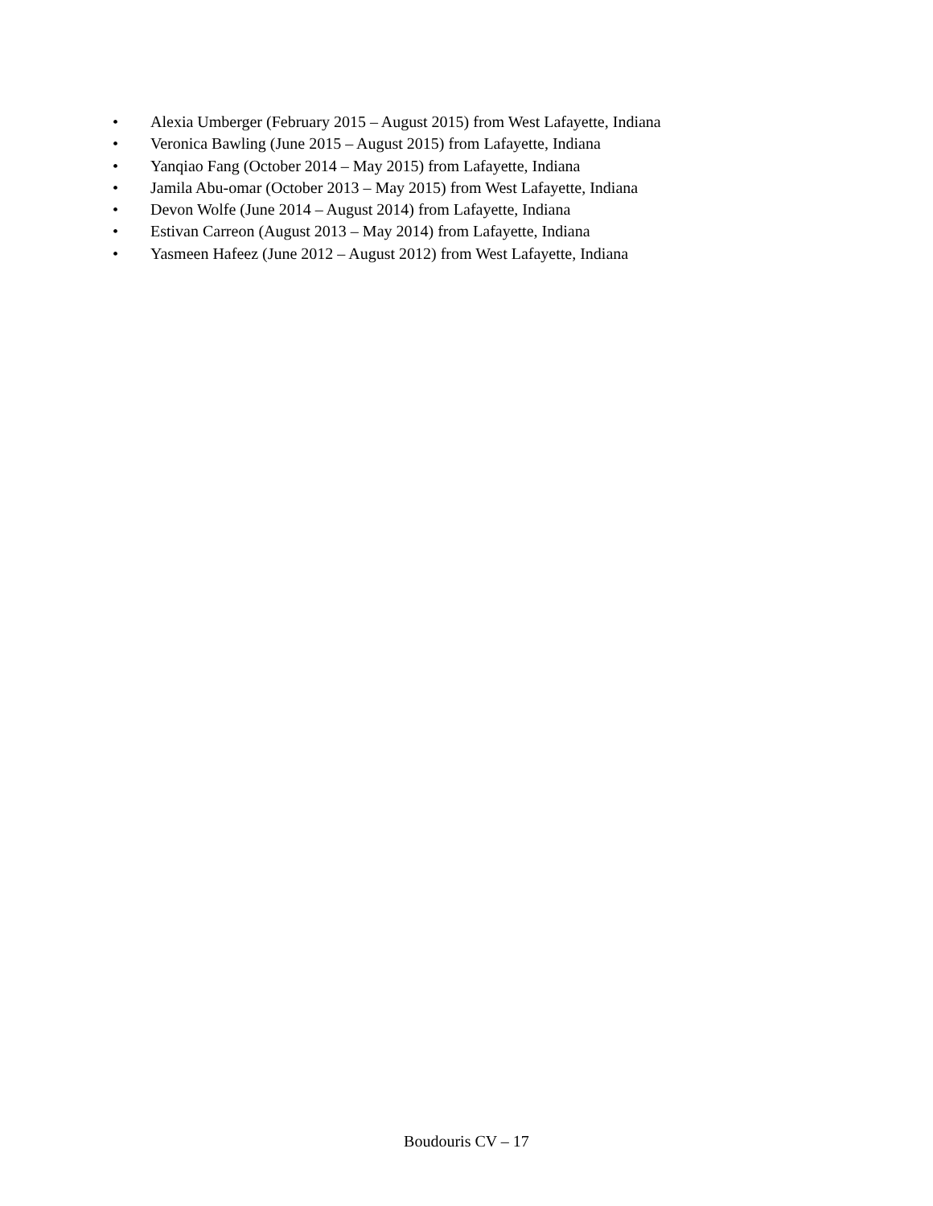• Alexia Umberger (February 2015 – August 2015) from West Lafayette, Indiana
• Veronica Bawling (June 2015 – August 2015) from Lafayette, Indiana
• Yanqiao Fang (October 2014 – May 2015) from Lafayette, Indiana
• Jamila Abu-omar (October 2013 – May 2015) from West Lafayette, Indiana
• Devon Wolfe (June 2014 – August 2014) from Lafayette, Indiana
• Estivan Carreon (August 2013 – May 2014) from Lafayette, Indiana
• Yasmeen Hafeez (June 2012 – August 2012) from West Lafayette, Indiana
Boudouris CV – 17